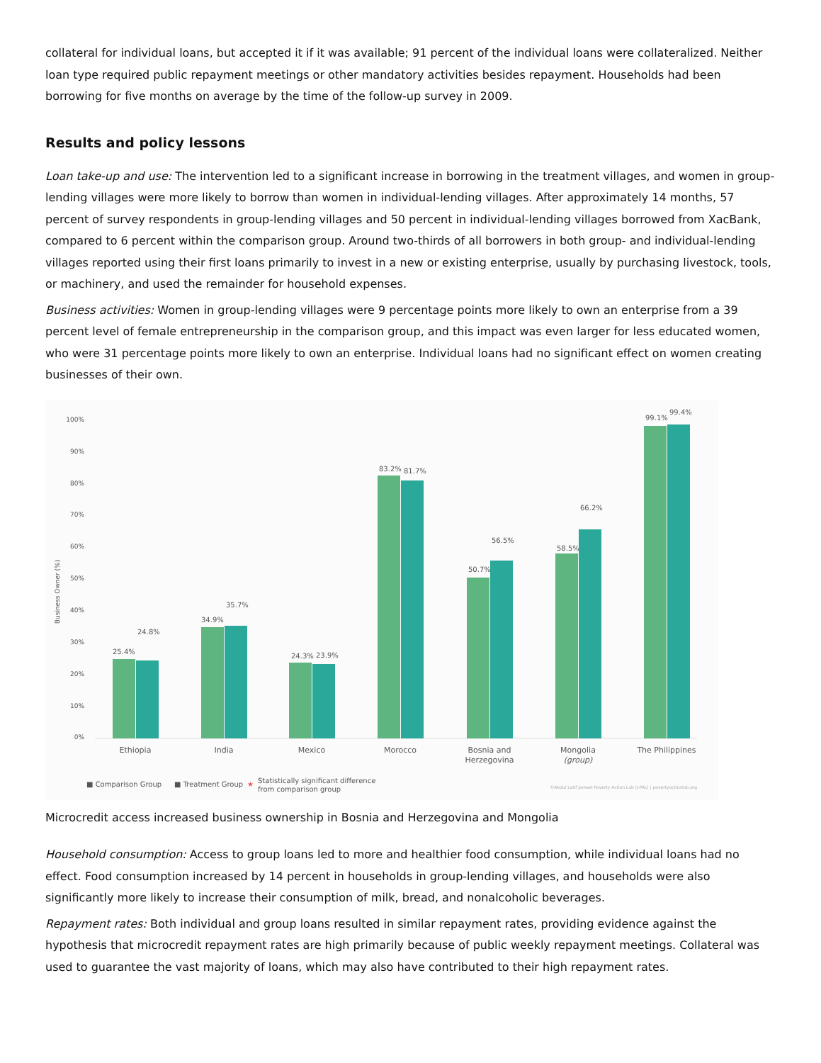collateral for individual loans, but accepted it if it was available; 91 percent of the individual loans were collateralized. Neither loan type required public repayment meetings or other mandatory activities besides repayment. Households had been borrowing for five months on average by the time of the follow-up survey in 2009.
Results and policy lessons
Loan take-up and use: The intervention led to a significant increase in borrowing in the treatment villages, and women in group-lending villages were more likely to borrow than women in individual-lending villages. After approximately 14 months, 57 percent of survey respondents in group-lending villages and 50 percent in individual-lending villages borrowed from XacBank, compared to 6 percent within the comparison group. Around two-thirds of all borrowers in both group- and individual-lending villages reported using their first loans primarily to invest in a new or existing enterprise, usually by purchasing livestock, tools, or machinery, and used the remainder for household expenses.
Business activities: Women in group-lending villages were 9 percentage points more likely to own an enterprise from a 39 percent level of female entrepreneurship in the comparison group, and this impact was even larger for less educated women, who were 31 percentage points more likely to own an enterprise. Individual loans had no significant effect on women creating businesses of their own.
100%
90%
80%
70%
60%
50%
40%
30%
20%
10%
0%
Business Owner (%)
25.4%
24.8%
34.9%
35.7%
24.3%
23.9%
83.2%
81.7%
50.7%
56.5%
58.5%
66.2%
99.1%
99.4%
Ethiopia
India
Mexico
Morocco
Bosnia and
Herzegovina
Mongolia
(group)
The Philippines
■ Comparison Group
■ Treatment Group
★
Statistically significant difference
from comparison group
©Abdul Latif Jameel Poverty Action Lab (J-PAL) | povertyactionlab.org
Microcredit access increased business ownership in Bosnia and Herzegovina and Mongolia
Household consumption: Access to group loans led to more and healthier food consumption, while individual loans had no effect. Food consumption increased by 14 percent in households in group-lending villages, and households were also significantly more likely to increase their consumption of milk, bread, and nonalcoholic beverages.
Repayment rates: Both individual and group loans resulted in similar repayment rates, providing evidence against the hypothesis that microcredit repayment rates are high primarily because of public weekly repayment meetings. Collateral was used to guarantee the vast majority of loans, which may also have contributed to their high repayment rates.